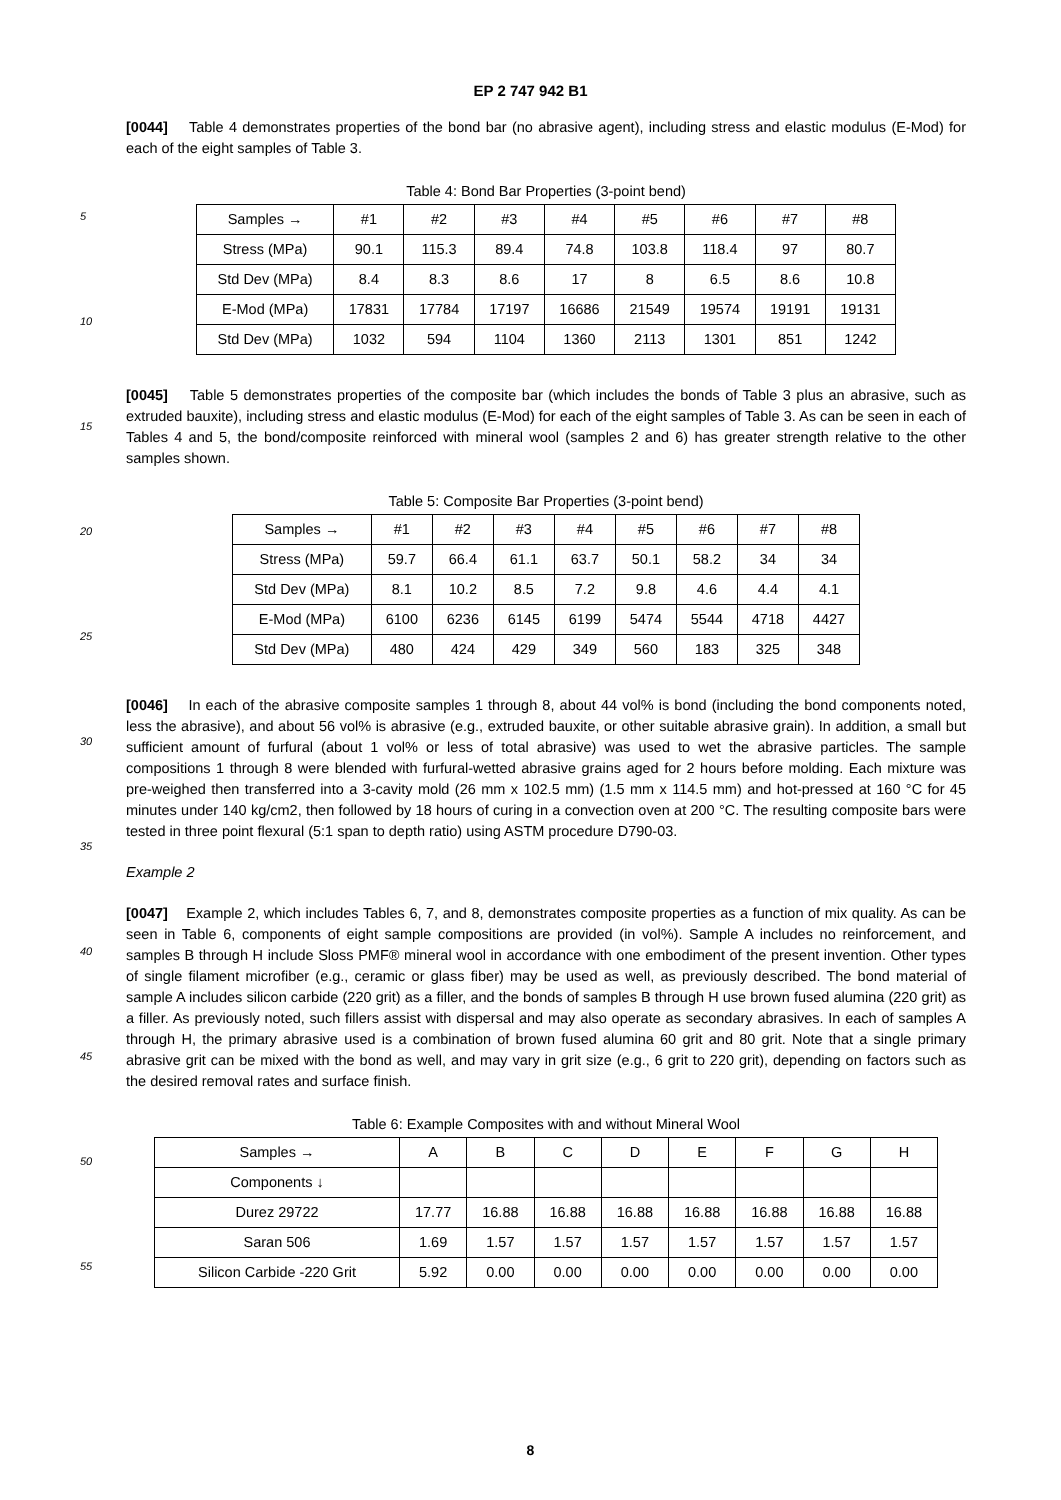EP 2 747 942 B1
[0044] Table 4 demonstrates properties of the bond bar (no abrasive agent), including stress and elastic modulus (E-Mod) for each of the eight samples of Table 3.
Table 4: Bond Bar Properties (3-point bend)
| Samples → | #1 | #2 | #3 | #4 | #5 | #6 | #7 | #8 |
| Stress (MPa) | 90.1 | 115.3 | 89.4 | 74.8 | 103.8 | 118.4 | 97 | 80.7 |
| Std Dev (MPa) | 8.4 | 8.3 | 8.6 | 17 | 8 | 6.5 | 8.6 | 10.8 |
| E-Mod (MPa) | 17831 | 17784 | 17197 | 16686 | 21549 | 19574 | 19191 | 19131 |
| Std Dev (MPa) | 1032 | 594 | 1104 | 1360 | 2113 | 1301 | 851 | 1242 |
[0045] Table 5 demonstrates properties of the composite bar (which includes the bonds of Table 3 plus an abrasive, such as extruded bauxite), including stress and elastic modulus (E-Mod) for each of the eight samples of Table 3. As can be seen in each of Tables 4 and 5, the bond/composite reinforced with mineral wool (samples 2 and 6) has greater strength relative to the other samples shown.
Table 5: Composite Bar Properties (3-point bend)
| Samples → | #1 | #2 | #3 | #4 | #5 | #6 | #7 | #8 |
| Stress (MPa) | 59.7 | 66.4 | 61.1 | 63.7 | 50.1 | 58.2 | 34 | 34 |
| Std Dev (MPa) | 8.1 | 10.2 | 8.5 | 7.2 | 9.8 | 4.6 | 4.4 | 4.1 |
| E-Mod (MPa) | 6100 | 6236 | 6145 | 6199 | 5474 | 5544 | 4718 | 4427 |
| Std Dev (MPa) | 480 | 424 | 429 | 349 | 560 | 183 | 325 | 348 |
[0046] In each of the abrasive composite samples 1 through 8, about 44 vol% is bond (including the bond components noted, less the abrasive), and about 56 vol% is abrasive (e.g., extruded bauxite, or other suitable abrasive grain). In addition, a small but sufficient amount of furfural (about 1 vol% or less of total abrasive) was used to wet the abrasive particles. The sample compositions 1 through 8 were blended with furfural-wetted abrasive grains aged for 2 hours before molding. Each mixture was pre-weighed then transferred into a 3-cavity mold (26 mm x 102.5 mm) (1.5 mm x 114.5 mm) and hot-pressed at 160 °C for 45 minutes under 140 kg/cm2, then followed by 18 hours of curing in a convection oven at 200 °C. The resulting composite bars were tested in three point flexural (5:1 span to depth ratio) using ASTM procedure D790-03.
Example 2
[0047] Example 2, which includes Tables 6, 7, and 8, demonstrates composite properties as a function of mix quality. As can be seen in Table 6, components of eight sample compositions are provided (in vol%). Sample A includes no reinforcement, and samples B through H include Sloss PMF® mineral wool in accordance with one embodiment of the present invention. Other types of single filament microfiber (e.g., ceramic or glass fiber) may be used as well, as previously described. The bond material of sample A includes silicon carbide (220 grit) as a filler, and the bonds of samples B through H use brown fused alumina (220 grit) as a filler. As previously noted, such fillers assist with dispersal and may also operate as secondary abrasives. In each of samples A through H, the primary abrasive used is a combination of brown fused alumina 60 grit and 80 grit. Note that a single primary abrasive grit can be mixed with the bond as well, and may vary in grit size (e.g., 6 grit to 220 grit), depending on factors such as the desired removal rates and surface finish.
Table 6: Example Composites with and without Mineral Wool
| Samples → | A | B | C | D | E | F | G | H |
| Components ↓ | | | | | | | | |
| Durez 29722 | 17.77 | 16.88 | 16.88 | 16.88 | 16.88 | 16.88 | 16.88 | 16.88 |
| Saran 506 | 1.69 | 1.57 | 1.57 | 1.57 | 1.57 | 1.57 | 1.57 | 1.57 |
| Silicon Carbide -220 Grit | 5.92 | 0.00 | 0.00 | 0.00 | 0.00 | 0.00 | 0.00 | 0.00 |
5
10
15
20
25
30
35
40
45
50
55
8